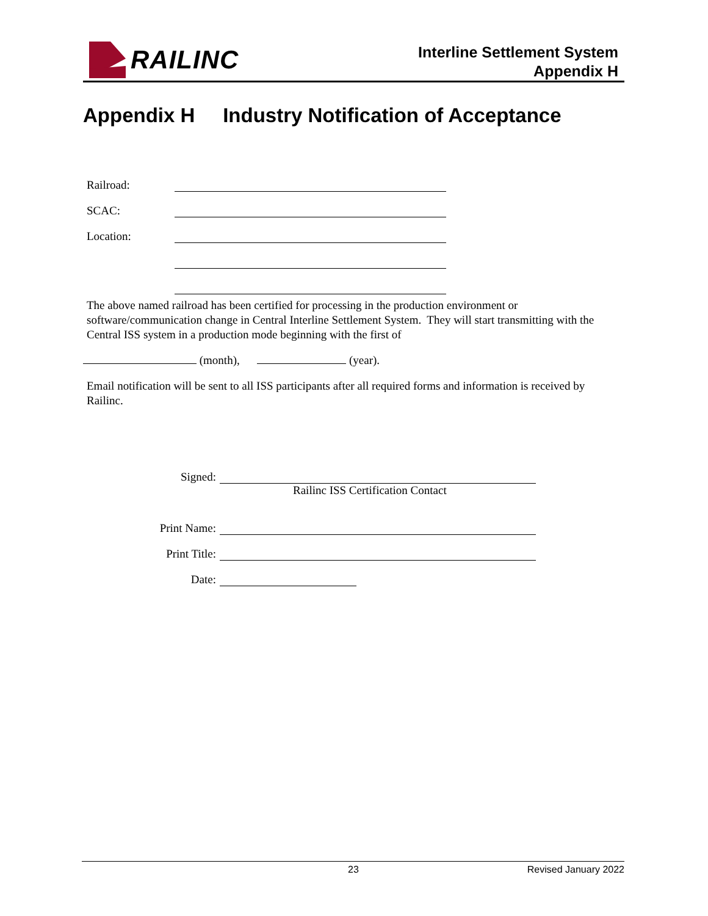RAILINC
Interline Settlement System
Appendix H
Appendix H Industry Notification of Acceptance
Railroad:
SCAC:
Location:
The above named railroad has been certified for processing in the production environment or software/communication change in Central Interline Settlement System. They will start transmitting with the Central ISS system in a production mode beginning with the first of
(month), (year).
Email notification will be sent to all ISS participants after all required forms and information is received by Railinc.
Signed:
Railinc ISS Certification Contact
Print Name:
Print Title:
Date:
23 Revised January 2022